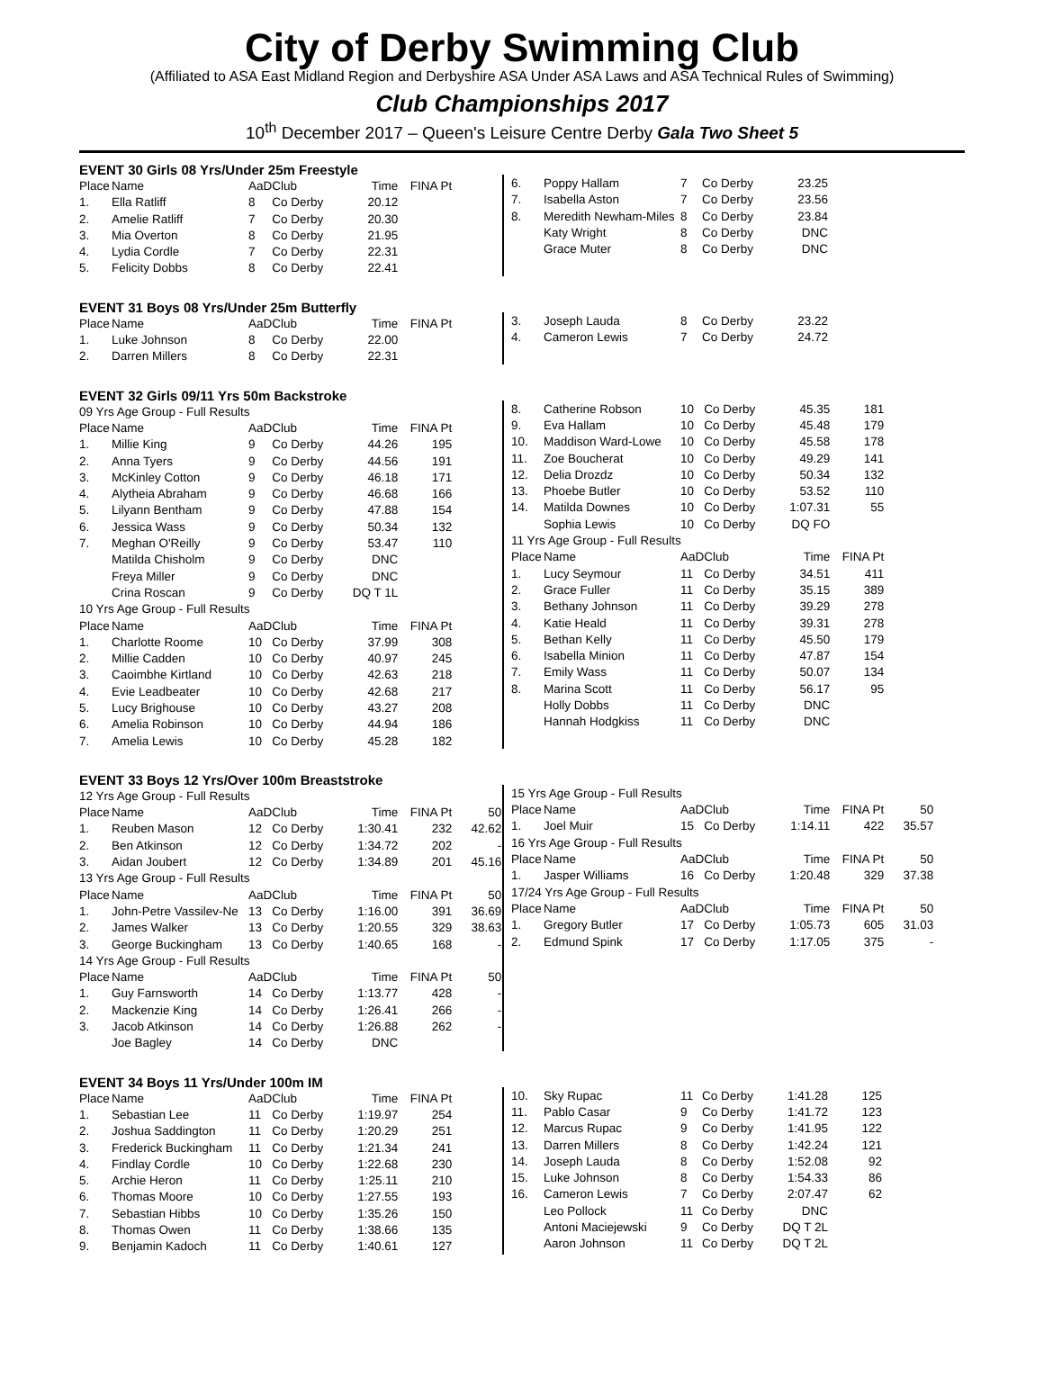City of Derby Swimming Club
(Affiliated to ASA East Midland Region and Derbyshire ASA Under ASA Laws and ASA Technical Rules of Swimming)
Club Championships 2017
10<sup>th</sup> December 2017 – Queen's Leisure Centre Derby Gala Two Sheet 5
EVENT 30 Girls 08 Yrs/Under 25m Freestyle
| Place | Name | AaD | Club | Time | FINA Pt |
| --- | --- | --- | --- | --- | --- |
| 1. | Ella Ratliff | 8 | Co Derby | 20.12 | |
| 2. | Amelie Ratliff | 7 | Co Derby | 20.30 | |
| 3. | Mia Overton | 8 | Co Derby | 21.95 | |
| 4. | Lydia Cordle | 7 | Co Derby | 22.31 | |
| 5. | Felicity Dobbs | 8 | Co Derby | 22.41 | |
| 6. | Poppy Hallam | 7 | Co Derby | 23.25 |
| 7. | Isabella Aston | 7 | Co Derby | 23.56 |
| 8. | Meredith Newham-Miles | 8 | Co Derby | 23.84 |
| | Katy Wright | 8 | Co Derby | DNC |
| | Grace Muter | 8 | Co Derby | DNC |
EVENT 31 Boys 08 Yrs/Under 25m Butterfly
| Place | Name | AaD | Club | Time | FINA Pt |
| --- | --- | --- | --- | --- | --- |
| 1. | Luke Johnson | 8 | Co Derby | 22.00 | |
| 2. | Darren Millers | 8 | Co Derby | 22.31 | |
| 3. | Joseph Lauda | 8 | Co Derby | 23.22 |
| 4. | Cameron Lewis | 7 | Co Derby | 24.72 |
EVENT 32 Girls 09/11 Yrs 50m Backstroke
| 09 Yrs Age Group - Full Results | | | | | |
| Place | Name | AaD | Club | Time | FINA Pt |
| 1. | Millie King | 9 | Co Derby | 44.26 | 195 |
| 2. | Anna Tyers | 9 | Co Derby | 44.56 | 191 |
| 3. | McKinley Cotton | 9 | Co Derby | 46.18 | 171 |
| 4. | Alytheia Abraham | 9 | Co Derby | 46.68 | 166 |
| 5. | Lilyann Bentham | 9 | Co Derby | 47.88 | 154 |
| 6. | Jessica Wass | 9 | Co Derby | 50.34 | 132 |
| 7. | Meghan O'Reilly | 9 | Co Derby | 53.47 | 110 |
| | Matilda Chisholm | 9 | Co Derby | DNC | |
| | Freya Miller | 9 | Co Derby | DNC | |
| | Crina Roscan | 9 | Co Derby | DQ T 1L | |
| 10 Yrs Age Group - Full Results | | | | | |
| Place | Name | AaD | Club | Time | FINA Pt |
| 1. | Charlotte Roome | 10 | Co Derby | 37.99 | 308 |
| 2. | Millie Cadden | 10 | Co Derby | 40.97 | 245 |
| 3. | Caoimbhe Kirtland | 10 | Co Derby | 42.63 | 218 |
| 4. | Evie Leadbeater | 10 | Co Derby | 42.68 | 217 |
| 5. | Lucy Brighouse | 10 | Co Derby | 43.27 | 208 |
| 6. | Amelia Robinson | 10 | Co Derby | 44.94 | 186 |
| 7. | Amelia Lewis | 10 | Co Derby | 45.28 | 182 |
| 8. | Catherine Robson | 10 | Co Derby | 45.35 | 181 |
| 9. | Eva Hallam | 10 | Co Derby | 45.48 | 179 |
| 10. | Maddison Ward-Lowe | 10 | Co Derby | 45.58 | 178 |
| 11. | Zoe Boucherat | 10 | Co Derby | 49.29 | 141 |
| 12. | Delia Drozdz | 10 | Co Derby | 50.34 | 132 |
| 13. | Phoebe Butler | 10 | Co Derby | 53.52 | 110 |
| 14. | Matilda Downes | 10 | Co Derby | 1:07.31 | 55 |
| | Sophia Lewis | 10 | Co Derby | DQ FO | |
| 11 Yrs Age Group - Full Results | | | | | |
| Place | Name | AaD | Club | Time | FINA Pt |
| 1. | Lucy Seymour | 11 | Co Derby | 34.51 | 411 |
| 2. | Grace Fuller | 11 | Co Derby | 35.15 | 389 |
| 3. | Bethany Johnson | 11 | Co Derby | 39.29 | 278 |
| 4. | Katie Heald | 11 | Co Derby | 39.31 | 278 |
| 5. | Bethan Kelly | 11 | Co Derby | 45.50 | 179 |
| 6. | Isabella Minion | 11 | Co Derby | 47.87 | 154 |
| 7. | Emily Wass | 11 | Co Derby | 50.07 | 134 |
| 8. | Marina Scott | 11 | Co Derby | 56.17 | 95 |
| | Holly Dobbs | 11 | Co Derby | DNC | |
| | Hannah Hodgkiss | 11 | Co Derby | DNC | |
EVENT 33 Boys 12 Yrs/Over 100m Breaststroke
| 12 Yrs Age Group - Full Results | | | | | | |
| Place | Name | AaD | Club | Time | FINA Pt | 50 |
| 1. | Reuben Mason | 12 | Co Derby | 1:30.41 | 232 | 42.62 |
| 2. | Ben Atkinson | 12 | Co Derby | 1:34.72 | 202 | - |
| 3. | Aidan Joubert | 12 | Co Derby | 1:34.89 | 201 | 45.16 |
| 13 Yrs Age Group - Full Results | | | | | | |
| Place | Name | AaD | Club | Time | FINA Pt | 50 |
| 1. | John-Petre Vassilev-Ne | 13 | Co Derby | 1:16.00 | 391 | 36.69 |
| 2. | James Walker | 13 | Co Derby | 1:20.55 | 329 | 38.63 |
| 3. | George Buckingham | 13 | Co Derby | 1:40.65 | 168 | - |
| 14 Yrs Age Group - Full Results | | | | | | |
| Place | Name | AaD | Club | Time | FINA Pt | 50 |
| 1. | Guy Farnsworth | 14 | Co Derby | 1:13.77 | 428 | - |
| 2. | Mackenzie King | 14 | Co Derby | 1:26.41 | 266 | - |
| 3. | Jacob Atkinson | 14 | Co Derby | 1:26.88 | 262 | - |
| | Joe Bagley | 14 | Co Derby | DNC | | |
| 15 Yrs Age Group - Full Results | | | | | | |
| Place | Name | AaD | Club | Time | FINA Pt | 50 |
| 1. | Joel Muir | 15 | Co Derby | 1:14.11 | 422 | 35.57 |
| 16 Yrs Age Group - Full Results | | | | | | |
| Place | Name | AaD | Club | Time | FINA Pt | 50 |
| 1. | Jasper Williams | 16 | Co Derby | 1:20.48 | 329 | 37.38 |
| 17/24 Yrs Age Group - Full Results | | | | | | |
| Place | Name | AaD | Club | Time | FINA Pt | 50 |
| 1. | Gregory Butler | 17 | Co Derby | 1:05.73 | 605 | 31.03 |
| 2. | Edmund Spink | 17 | Co Derby | 1:17.05 | 375 | - |
EVENT 34 Boys 11 Yrs/Under 100m IM
| Place | Name | AaD | Club | Time | FINA Pt |
| --- | --- | --- | --- | --- | --- |
| 1. | Sebastian Lee | 11 | Co Derby | 1:19.97 | 254 |
| 2. | Joshua Saddington | 11 | Co Derby | 1:20.29 | 251 |
| 3. | Frederick Buckingham | 11 | Co Derby | 1:21.34 | 241 |
| 4. | Findlay Cordle | 10 | Co Derby | 1:22.68 | 230 |
| 5. | Archie Heron | 11 | Co Derby | 1:25.11 | 210 |
| 6. | Thomas Moore | 10 | Co Derby | 1:27.55 | 193 |
| 7. | Sebastian Hibbs | 10 | Co Derby | 1:35.26 | 150 |
| 8. | Thomas Owen | 11 | Co Derby | 1:38.66 | 135 |
| 9. | Benjamin Kadoch | 11 | Co Derby | 1:40.61 | 127 |
| 10. | Sky Rupac | 11 | Co Derby | 1:41.28 | 125 |
| 11. | Pablo Casar | 9 | Co Derby | 1:41.72 | 123 |
| 12. | Marcus Rupac | 9 | Co Derby | 1:41.95 | 122 |
| 13. | Darren Millers | 8 | Co Derby | 1:42.24 | 121 |
| 14. | Joseph Lauda | 8 | Co Derby | 1:52.08 | 92 |
| 15. | Luke Johnson | 8 | Co Derby | 1:54.33 | 86 |
| 16. | Cameron Lewis | 7 | Co Derby | 2:07.47 | 62 |
| | Leo Pollock | 11 | Co Derby | DNC | |
| | Antoni Maciejewski | 9 | Co Derby | DQ T 2L | |
| | Aaron Johnson | 11 | Co Derby | DQ T 2L | |